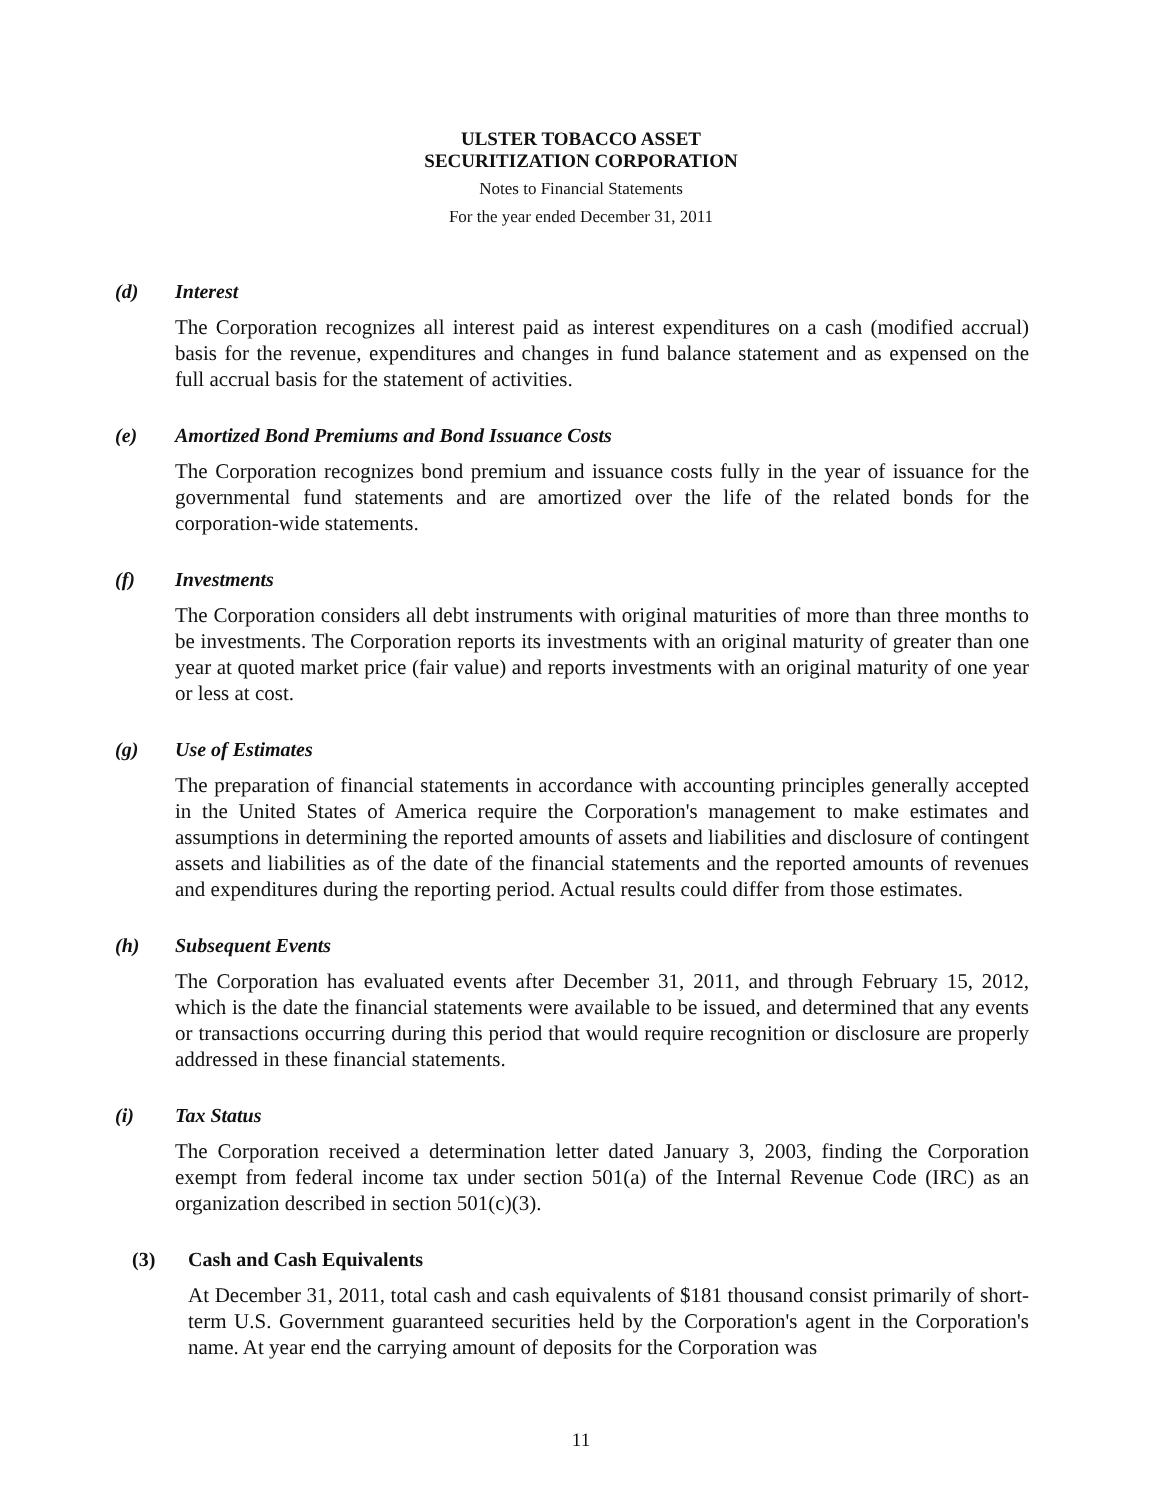ULSTER TOBACCO ASSET
SECURITIZATION CORPORATION
Notes to Financial Statements
For the year ended December 31, 2011
(d) Interest
The Corporation recognizes all interest paid as interest expenditures on a cash (modified accrual) basis for the revenue, expenditures and changes in fund balance statement and as expensed on the full accrual basis for the statement of activities.
(e) Amortized Bond Premiums and Bond Issuance Costs
The Corporation recognizes bond premium and issuance costs fully in the year of issuance for the governmental fund statements and are amortized over the life of the related bonds for the corporation-wide statements.
(f) Investments
The Corporation considers all debt instruments with original maturities of more than three months to be investments. The Corporation reports its investments with an original maturity of greater than one year at quoted market price (fair value) and reports investments with an original maturity of one year or less at cost.
(g) Use of Estimates
The preparation of financial statements in accordance with accounting principles generally accepted in the United States of America require the Corporation's management to make estimates and assumptions in determining the reported amounts of assets and liabilities and disclosure of contingent assets and liabilities as of the date of the financial statements and the reported amounts of revenues and expenditures during the reporting period. Actual results could differ from those estimates.
(h) Subsequent Events
The Corporation has evaluated events after December 31, 2011, and through February 15, 2012, which is the date the financial statements were available to be issued, and determined that any events or transactions occurring during this period that would require recognition or disclosure are properly addressed in these financial statements.
(i) Tax Status
The Corporation received a determination letter dated January 3, 2003, finding the Corporation exempt from federal income tax under section 501(a) of the Internal Revenue Code (IRC) as an organization described in section 501(c)(3).
(3) Cash and Cash Equivalents
At December 31, 2011, total cash and cash equivalents of $181 thousand consist primarily of short-term U.S. Government guaranteed securities held by the Corporation's agent in the Corporation's name. At year end the carrying amount of deposits for the Corporation was
11